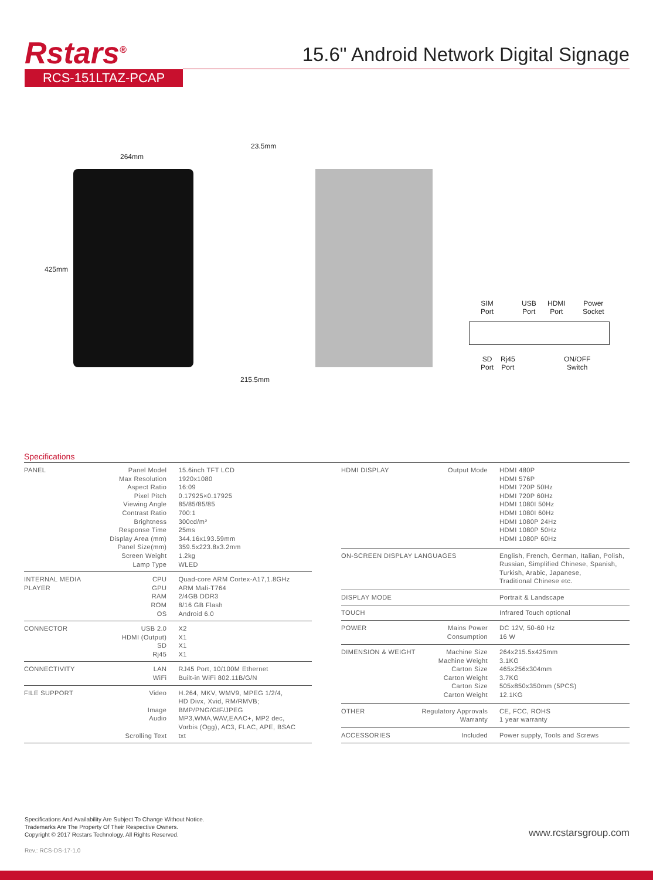Rstars<sup>®</sup>
RCS-151LTAZ-PCAP
15.6" Android Network Digital Signage
264mm
23.5mm
425mm
215.5mm
SIM
Port
USB
Port
HDMI
Port
Power
Socket
SD
Port
Rj45
Port
ON/OFF
Switch
Specifications
| PANEL | Panel Model Max Resolution Aspect Ratio Pixel Pitch Viewing Angle Contrast Ratio Brightness Response Time Display Area (mm) Panel Size(mm) Screen Weight Lamp Type | 15.6inch TFT LCD 1920x1080 16:09 0.17925×0.17925 85/85/85/85 700:1 300cd/m² 25ms 344.16x193.59mm 359.5x223.8x3.2mm 1.2kg WLED |
| INTERNAL MEDIA PLAYER | CPU GPU RAM ROM OS | Quad-core ARM Cortex-A17,1.8GHz ARM Mali-T764 2/4GB DDR3 8/16 GB Flash Android 6.0 |
| CONNECTOR | USB 2.0 HDMI (Output) SD Rj45 | X2 X1 X1 X1 |
| CONNECTIVITY | LAN WiFi | RJ45 Port, 10/100M Ethernet Built-in WiFi 802.11B/G/N |
| FILE SUPPORT | Video Image Audio Scrolling Text | H.264, MKV, WMV9, MPEG 1/2/4, HD Divx, Xvid, RM/RMVB; BMP/PNG/GIF/JPEG MP3,WMA,WAV,EAAC+, MP2 dec, Vorbis (Ogg), AC3, FLAC, APE, BSAC txt |
| HDMI DISPLAY | Output Mode | HDMI 480P HDMI 576P HDMI 720P 50Hz HDMI 720P 60Hz HDMI 1080I 50Hz HDMI 1080I 60Hz HDMI 1080P 24Hz HDMI 1080P 50Hz HDMI 1080P 60Hz |
| ON-SCREEN DISPLAY LANGUAGES | | English, French, German, Italian, Polish, Russian, Simplified Chinese, Spanish, Turkish, Arabic, Japanese, Traditional Chinese etc. |
| DISPLAY MODE | | Portrait & Landscape |
| TOUCH | | Infrared Touch optional |
| POWER | Mains Power Consumption | DC 12V, 50-60 Hz 16 W |
| DIMENSION & WEIGHT | Machine Size Machine Weight Carton Size Carton Weight Carton Size Carton Weight | 264x215.5x425mm 3.1KG 465x256x304mm 3.7KG 505x850x350mm (5PCS) 12.1KG |
| OTHER | Regulatory Approvals Warranty | CE, FCC, ROHS 1 year warranty |
| ACCESSORIES | Included | Power supply, Tools and Screws |
Specifications And Availability Are Subject To Change Without Notice.
Trademarks Are The Property Of Their Respective Owners.
Copyright © 2017 Rcstars Technology. All Rights Reserved.
www.rcstarsgroup.com
Rev.: RCS-DS-17-1.0